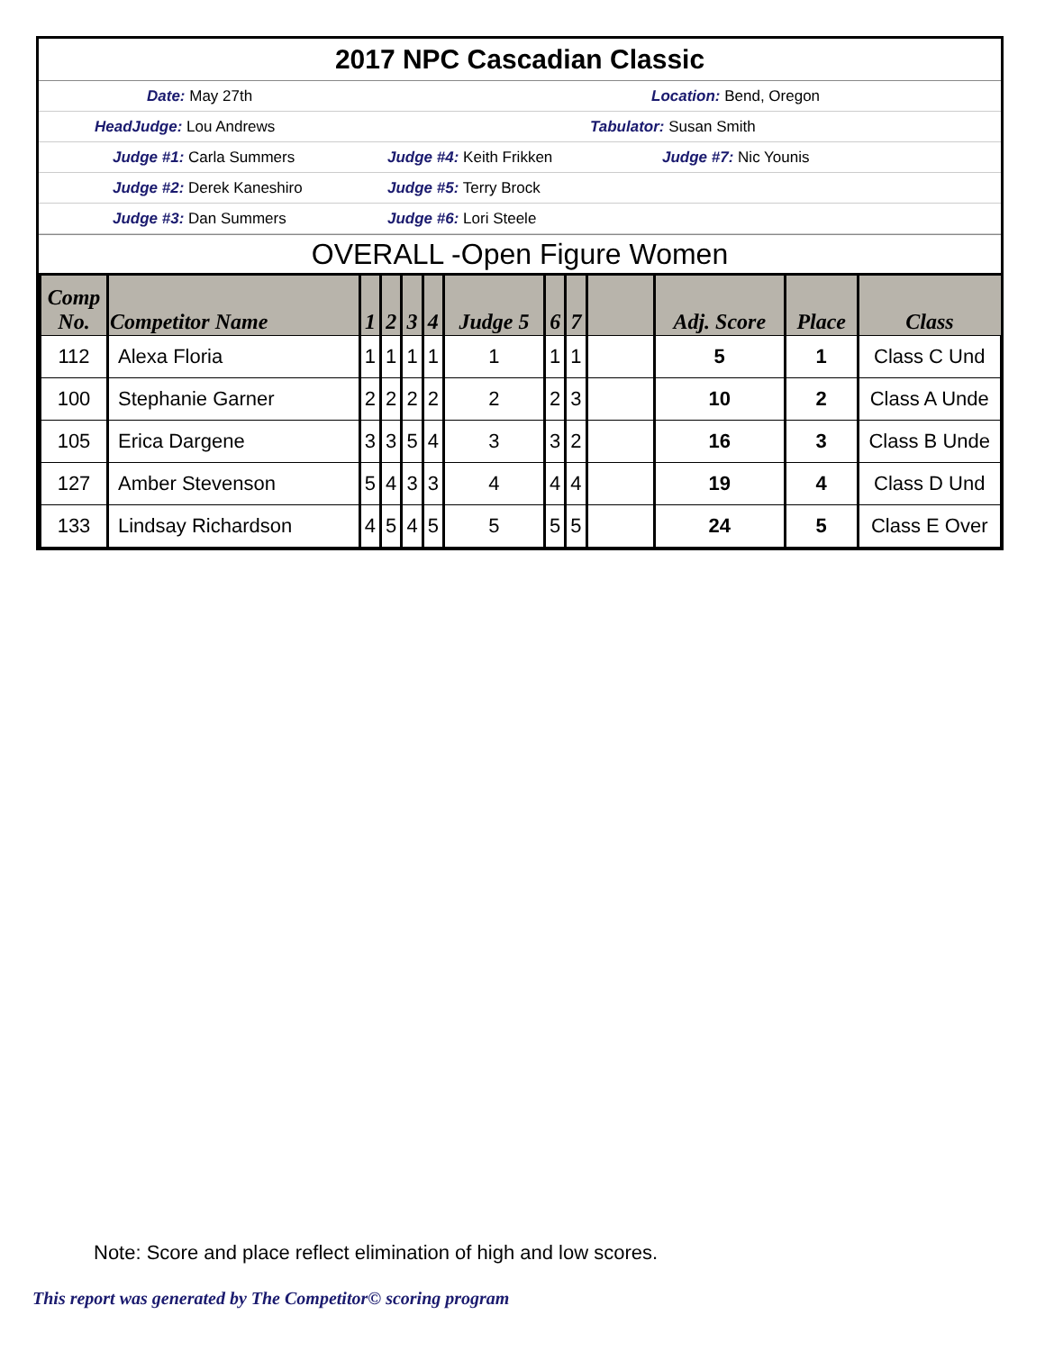2017 NPC Cascadian Classic
Date: May 27th Location: Bend, Oregon
HeadJudge: Lou Andrews Tabulator: Susan Smith
Judge #1: Carla Summers Judge #4: Keith Frikken Judge #7: Nic Younis
Judge #2: Derek Kaneshiro Judge #5: Terry Brock
Judge #3: Dan Summers Judge #6: Lori Steele
OVERALL -Open Figure Women
| Comp No. | Competitor Name | 1 | 2 | 3 | 4 | Judge 5 | 6 | 7 | | Adj. Score | Place | Class |
| --- | --- | --- | --- | --- | --- | --- | --- | --- | --- | --- | --- | --- |
| 112 | Alexa Floria | 1 | 1 | 1 | 1 | 1 | 1 | 1 | | 5 | 1 | Class C Und |
| 100 | Stephanie Garner | 2 | 2 | 2 | 2 | 2 | 2 | 3 | | 10 | 2 | Class A Unde |
| 105 | Erica Dargene | 3 | 3 | 5 | 4 | 3 | 3 | 2 | | 16 | 3 | Class B Unde |
| 127 | Amber Stevenson | 5 | 4 | 3 | 3 | 4 | 4 | 4 | | 19 | 4 | Class D Und |
| 133 | Lindsay Richardson | 4 | 5 | 4 | 5 | 5 | 5 | 5 | | 24 | 5 | Class E Over |
Note: Score and place reflect elimination of high and low scores.
This report was generated by The Competitor© scoring program